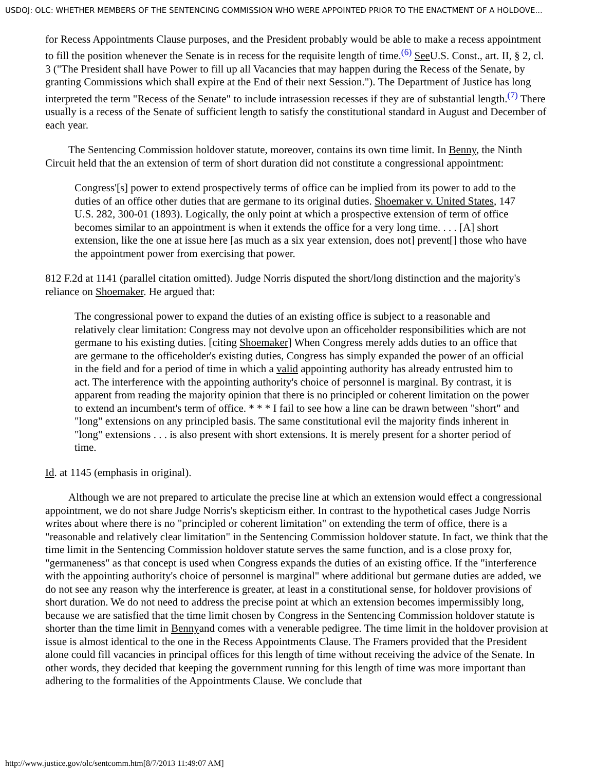USDOJ: OLC: WHETHER MEMBERS OF THE SENTENCING COMMISSION WHO WERE APPOINTED PRIOR TO THE ENACTMENT OF A HOLDOVE...
for Recess Appointments Clause purposes, and the President probably would be able to make a recess appointment to fill the position whenever the Senate is in recess for the requisite length of time.<sup>(6)</sup> See U.S. Const., art. II, § 2, cl. 3 ("The President shall have Power to fill up all Vacancies that may happen during the Recess of the Senate, by granting Commissions which shall expire at the End of their next Session."). The Department of Justice has long interpreted the term "Recess of the Senate" to include intrasession recesses if they are of substantial length.<sup>(7)</sup> There usually is a recess of the Senate of sufficient length to satisfy the constitutional standard in August and December of each year.
The Sentencing Commission holdover statute, moreover, contains its own time limit. In Benny, the Ninth Circuit held that the an extension of term of short duration did not constitute a congressional appointment:
Congress'[s] power to extend prospectively terms of office can be implied from its power to add to the duties of an office other duties that are germane to its original duties. Shoemaker v. United States, 147 U.S. 282, 300-01 (1893). Logically, the only point at which a prospective extension of term of office becomes similar to an appointment is when it extends the office for a very long time. . . . [A] short extension, like the one at issue here [as much as a six year extension, does not] prevent[] those who have the appointment power from exercising that power.
812 F.2d at 1141 (parallel citation omitted). Judge Norris disputed the short/long distinction and the majority's reliance on Shoemaker. He argued that:
The congressional power to expand the duties of an existing office is subject to a reasonable and relatively clear limitation: Congress may not devolve upon an officeholder responsibilities which are not germane to his existing duties. [citing Shoemaker] When Congress merely adds duties to an office that are germane to the officeholder's existing duties, Congress has simply expanded the power of an official in the field and for a period of time in which a valid appointing authority has already entrusted him to act. The interference with the appointing authority's choice of personnel is marginal. By contrast, it is apparent from reading the majority opinion that there is no principled or coherent limitation on the power to extend an incumbent's term of office. * * * I fail to see how a line can be drawn between "short" and "long" extensions on any principled basis. The same constitutional evil the majority finds inherent in "long" extensions . . . is also present with short extensions. It is merely present for a shorter period of time.
Id. at 1145 (emphasis in original).
Although we are not prepared to articulate the precise line at which an extension would effect a congressional appointment, we do not share Judge Norris's skepticism either. In contrast to the hypothetical cases Judge Norris writes about where there is no "principled or coherent limitation" on extending the term of office, there is a "reasonable and relatively clear limitation" in the Sentencing Commission holdover statute. In fact, we think that the time limit in the Sentencing Commission holdover statute serves the same function, and is a close proxy for, "germaneness" as that concept is used when Congress expands the duties of an existing office. If the "interference with the appointing authority's choice of personnel is marginal" where additional but germane duties are added, we do not see any reason why the interference is greater, at least in a constitutional sense, for holdover provisions of short duration. We do not need to address the precise point at which an extension becomes impermissibly long, because we are satisfied that the time limit chosen by Congress in the Sentencing Commission holdover statute is shorter than the time limit in Bennyand comes with a venerable pedigree. The time limit in the holdover provision at issue is almost identical to the one in the Recess Appointments Clause. The Framers provided that the President alone could fill vacancies in principal offices for this length of time without receiving the advice of the Senate. In other words, they decided that keeping the government running for this length of time was more important than adhering to the formalities of the Appointments Clause. We conclude that
http://www.justice.gov/olc/sentcomm.htm[8/7/2013 11:49:07 AM]